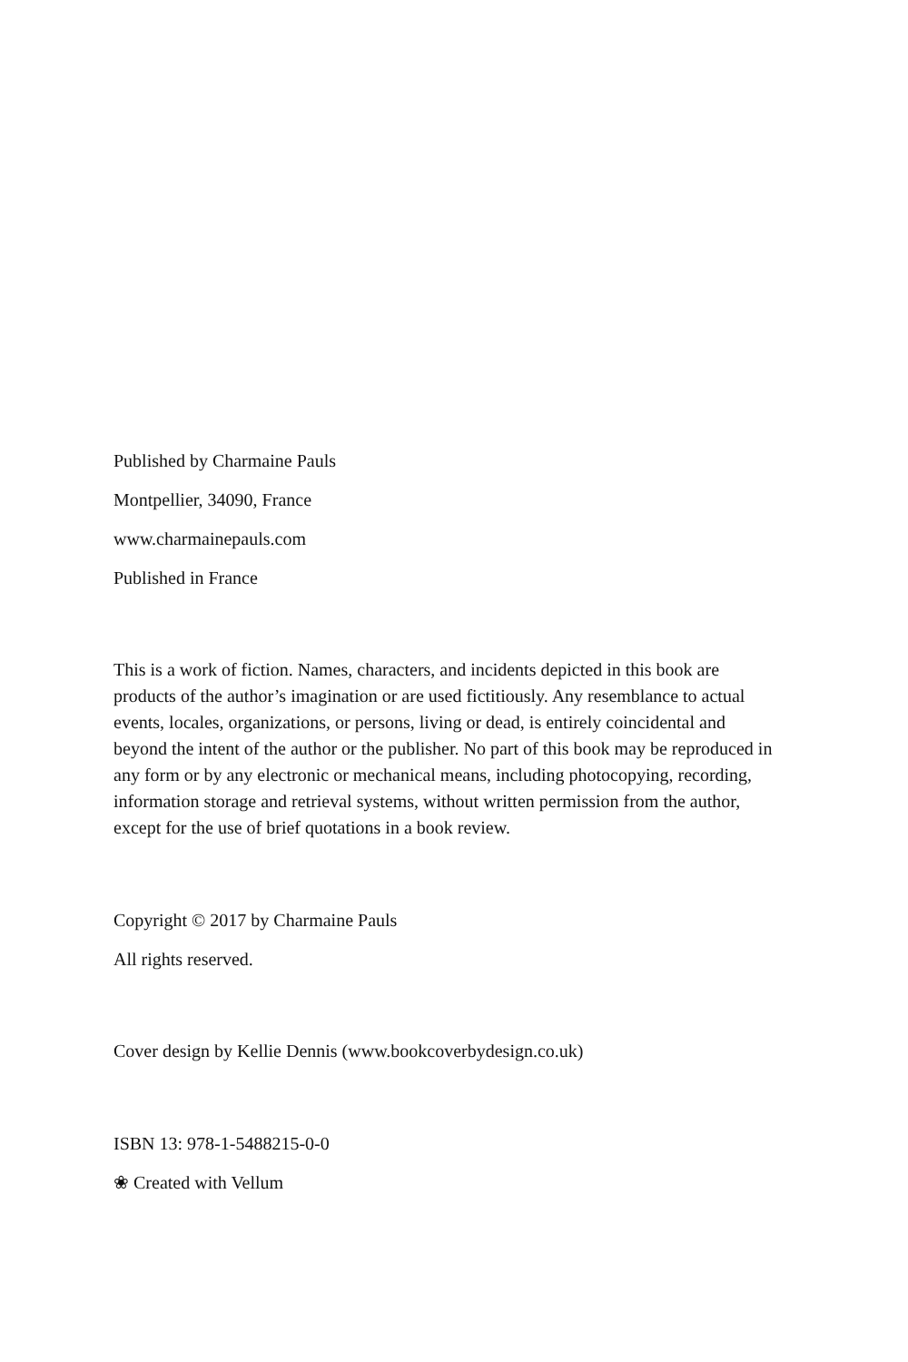Published by Charmaine Pauls
Montpellier, 34090, France
www.charmainepauls.com
Published in France
This is a work of fiction. Names, characters, and incidents depicted in this book are products of the author’s imagination or are used fictitiously. Any resemblance to actual events, locales, organizations, or persons, living or dead, is entirely coincidental and beyond the intent of the author or the publisher. No part of this book may be reproduced in any form or by any electronic or mechanical means, including photocopying, recording, information storage and retrieval systems, without written permission from the author, except for the use of brief quotations in a book review.
Copyright © 2017 by Charmaine Pauls
All rights reserved.
Cover design by Kellie Dennis (www.bookcoverbydesign.co.uk)
ISBN 13: 978-1-5488215-0-0
❀ Created with Vellum